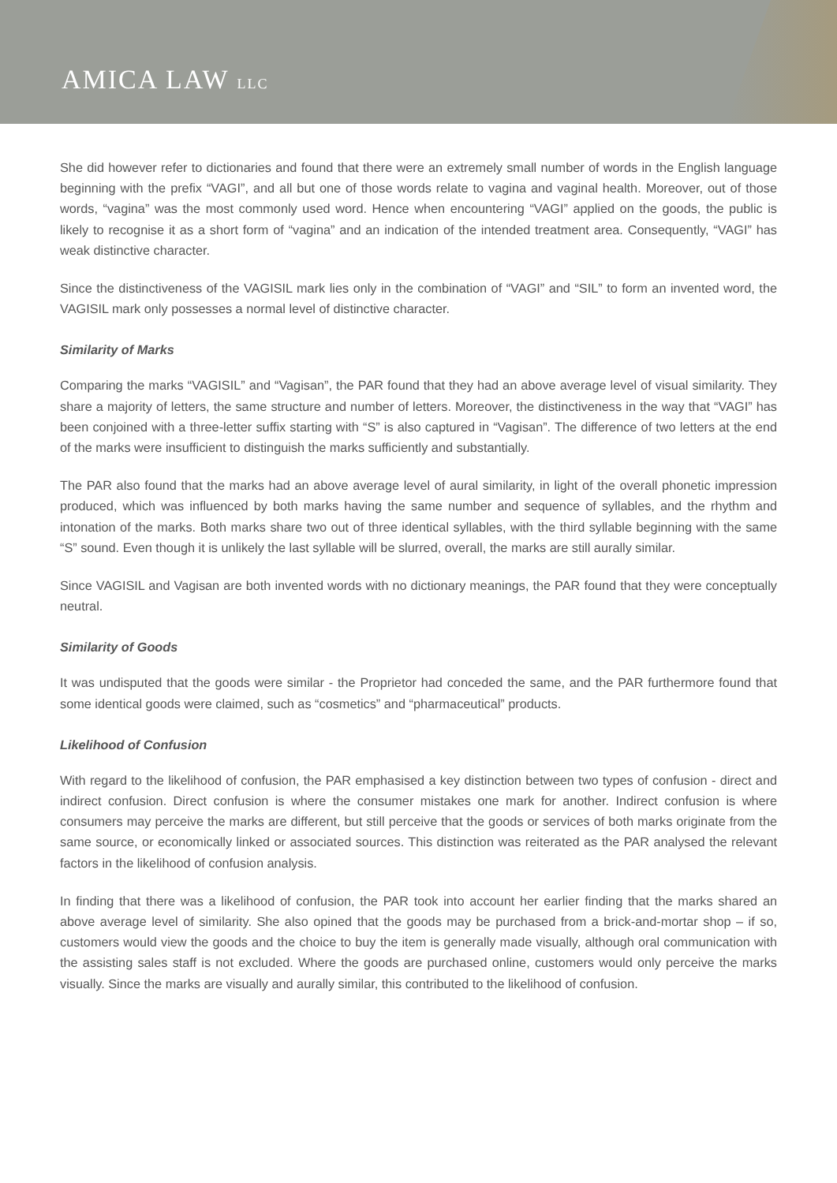AMICA LAW LLC
She did however refer to dictionaries and found that there were an extremely small number of words in the English language beginning with the prefix “VAGI”, and all but one of those words relate to vagina and vaginal health. Moreover, out of those words, “vagina” was the most commonly used word. Hence when encountering “VAGI” applied on the goods, the public is likely to recognise it as a short form of “vagina” and an indication of the intended treatment area. Consequently, “VAGI” has weak distinctive character.
Since the distinctiveness of the VAGISIL mark lies only in the combination of “VAGI” and “SIL” to form an invented word, the VAGISIL mark only possesses a normal level of distinctive character.
Similarity of Marks
Comparing the marks “VAGISIL” and “Vagisan”, the PAR found that they had an above average level of visual similarity. They share a majority of letters, the same structure and number of letters. Moreover, the distinctiveness in the way that “VAGI” has been conjoined with a three-letter suffix starting with “S” is also captured in “Vagisan”. The difference of two letters at the end of the marks were insufficient to distinguish the marks sufficiently and substantially.
The PAR also found that the marks had an above average level of aural similarity, in light of the overall phonetic impression produced, which was influenced by both marks having the same number and sequence of syllables, and the rhythm and intonation of the marks. Both marks share two out of three identical syllables, with the third syllable beginning with the same “S” sound. Even though it is unlikely the last syllable will be slurred, overall, the marks are still aurally similar.
Since VAGISIL and Vagisan are both invented words with no dictionary meanings, the PAR found that they were conceptually neutral.
Similarity of Goods
It was undisputed that the goods were similar - the Proprietor had conceded the same, and the PAR furthermore found that some identical goods were claimed, such as “cosmetics” and “pharmaceutical” products.
Likelihood of Confusion
With regard to the likelihood of confusion, the PAR emphasised a key distinction between two types of confusion - direct and indirect confusion. Direct confusion is where the consumer mistakes one mark for another. Indirect confusion is where consumers may perceive the marks are different, but still perceive that the goods or services of both marks originate from the same source, or economically linked or associated sources. This distinction was reiterated as the PAR analysed the relevant factors in the likelihood of confusion analysis.
In finding that there was a likelihood of confusion, the PAR took into account her earlier finding that the marks shared an above average level of similarity. She also opined that the goods may be purchased from a brick-and-mortar shop – if so, customers would view the goods and the choice to buy the item is generally made visually, although oral communication with the assisting sales staff is not excluded. Where the goods are purchased online, customers would only perceive the marks visually. Since the marks are visually and aurally similar, this contributed to the likelihood of confusion.